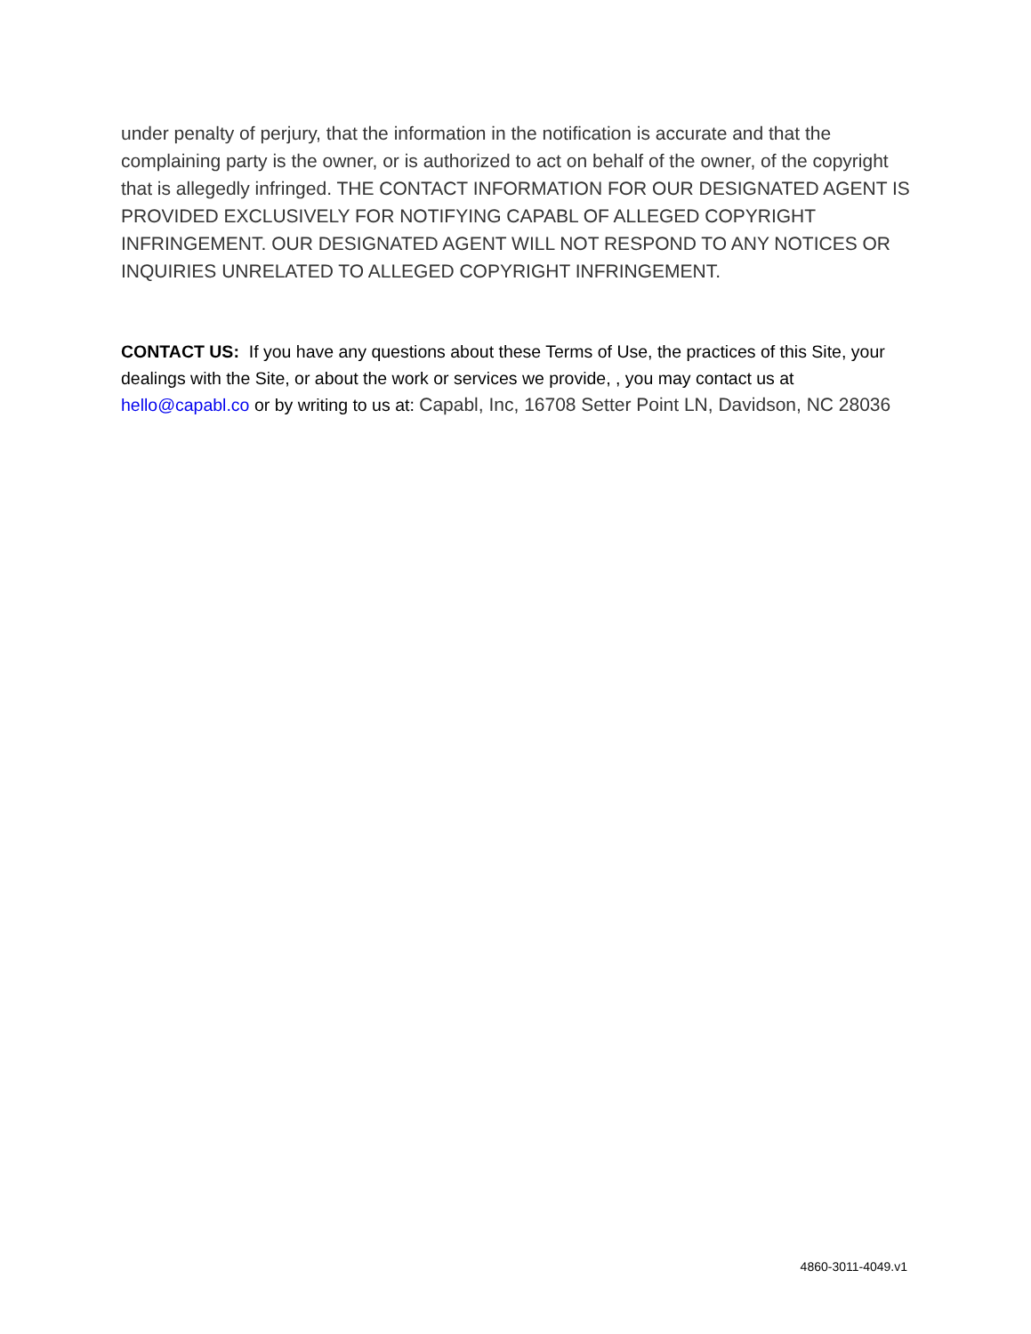under penalty of perjury, that the information in the notification is accurate and that the complaining party is the owner, or is authorized to act on behalf of the owner, of the copyright that is allegedly infringed. THE CONTACT INFORMATION FOR OUR DESIGNATED AGENT IS PROVIDED EXCLUSIVELY FOR NOTIFYING CAPABL OF ALLEGED COPYRIGHT INFRINGEMENT. OUR DESIGNATED AGENT WILL NOT RESPOND TO ANY NOTICES OR INQUIRIES UNRELATED TO ALLEGED COPYRIGHT INFRINGEMENT.
CONTACT US: If you have any questions about these Terms of Use, the practices of this Site, your dealings with the Site, or about the work or services we provide, , you may contact us at hello@capabl.co or by writing to us at: Capabl, Inc, 16708 Setter Point LN, Davidson, NC 28036
4860-3011-4049.v1